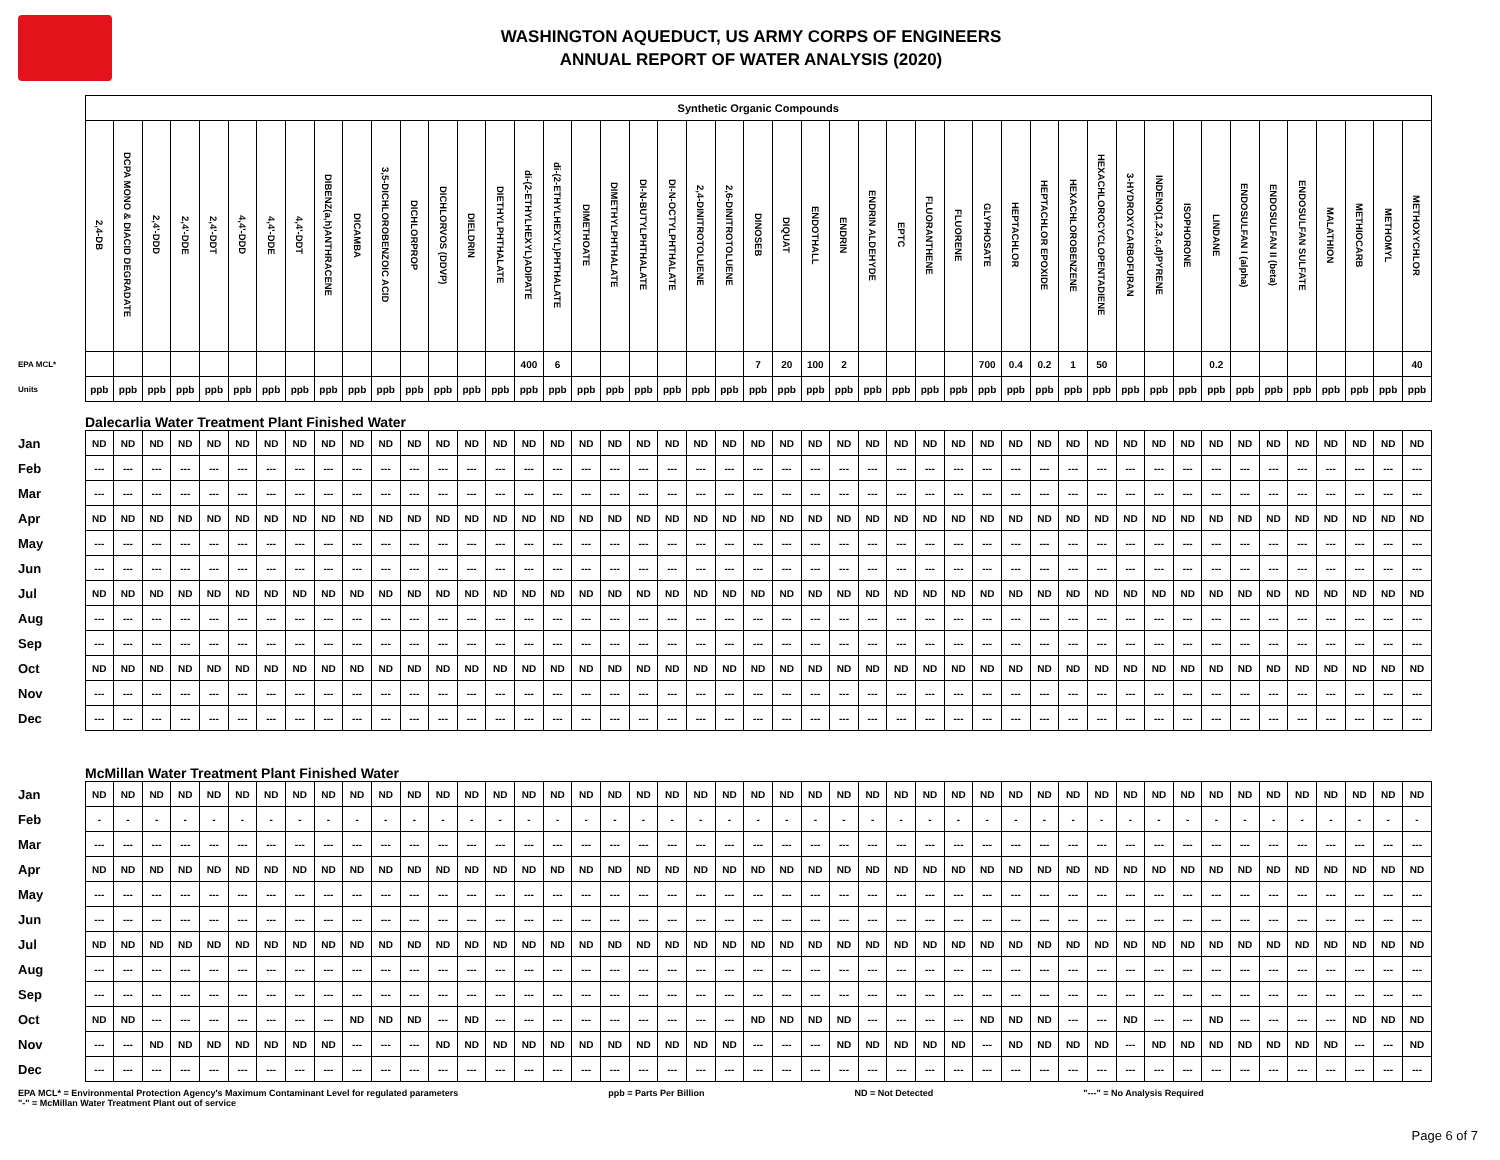WASHINGTON AQUEDUCT, US ARMY CORPS OF ENGINEERS
ANNUAL REPORT OF WATER ANALYSIS (2020)
| | Synthetic Organic Compounds | | | | | | | | | | | | | | | | | | | | | | | | | | | | | | | | | | | | | | | | | | | | | | |
| | 2,4-DB | DCPA MONO & DIACID DEGRADATE | 2,4'-DDD | 2,4'-DDE | 2,4'-DDT | 4,4'-DDD | 4,4'-DDE | 4,4'-DDT | DIBENZ(a,h)ANTHRACENE | DICAMBA | 3,5-DICHLOROBENZOIC ACID | DICHLORPROP | DICHLORVOS (DDVP) | DIELDRIN | DIETHYLPHTHALATE | di-(2-ETHYLHEXYL)ADIPATE | di-(2-ETHYLHEXYL)PHTHALATE | DIMETHOATE | DIMETHYLPHTHALATE | DI-N-BUTYLPHTHALATE | DI-N-OCTYLPHTHALATE | 2,4-DINITROTOLUENE | 2,6-DINITROTOLUENE | DINOSEB | DIQUAT | ENDOTHALL | ENDRIN | ENDRIN ALDEHYDE | EPTC | FLUORANTHENE | FLUORENE | GLYPHOSATE | HEPTACHLOR | HEPTACHLOR EPOXIDE | HEXACHLOROBENZENE | HEXACHLOROCYCLOPENTADIENE | 3-HYDROXYCARBOFURAN | INDENO(1,2,3,c,d)PYRENE | ISOPHORONE | LINDANE | ENDOSULFAN I (alpha) | ENDOSULFAN II (beta) | ENDOSULFAN SULFATE | MALATHION | METHIOCARB | METHOMYL | METHOXYCHLOR |
| EPA MCL* | | | | | | | | | | | | | | | | 400 | 6 | | | | | | | 7 | 20 | 100 | 2 | | | | | 700 | 0.4 | 0.2 | 1 | 50 | | | | 0.2 | | | | | | | 40 |
| Units | ppb | ppb | ppb | ppb | ppb | ppb | ppb | ppb | ppb | ppb | ppb | ppb | ppb | ppb | ppb | ppb | ppb | ppb | ppb | ppb | ppb | ppb | ppb | ppb | ppb | ppb | ppb | ppb | ppb | ppb | ppb | ppb | ppb | ppb | ppb | ppb | ppb | ppb | ppb | ppb | ppb | ppb | ppb | ppb | ppb | ppb | ppb |
| | Dalecarlia Water Treatment Plant Finished Water | | | | | | | | | | | | | | | | | | | | | | | | | | | | | | | | | | | | | | | | | | | | | | |
| Jan | ND | ND | ND | ND | ND | ND | ND | ND | ND | ND | ND | ND | ND | ND | ND | ND | ND | ND | ND | ND | ND | ND | ND | ND | ND | ND | ND | ND | ND | ND | ND | ND | ND | ND | ND | ND | ND | ND | ND | ND | ND | ND | ND | ND | ND | ND | ND |
| Feb | --- | --- | --- | --- | --- | --- | --- | --- | --- | --- | --- | --- | --- | --- | --- | --- | --- | --- | --- | --- | --- | --- | --- | --- | --- | --- | --- | --- | --- | --- | --- | --- | --- | --- | --- | --- | --- | --- | --- | --- | --- | --- | --- | --- | --- | --- | --- |
| Mar | --- | --- | --- | --- | --- | --- | --- | --- | --- | --- | --- | --- | --- | --- | --- | --- | --- | --- | --- | --- | --- | --- | --- | --- | --- | --- | --- | --- | --- | --- | --- | --- | --- | --- | --- | --- | --- | --- | --- | --- | --- | --- | --- | --- | --- | --- | --- |
| Apr | ND | ND | ND | ND | ND | ND | ND | ND | ND | ND | ND | ND | ND | ND | ND | ND | ND | ND | ND | ND | ND | ND | ND | ND | ND | ND | ND | ND | ND | ND | ND | ND | ND | ND | ND | ND | ND | ND | ND | ND | ND | ND | ND | ND | ND | ND | ND |
| May | --- | --- | --- | --- | --- | --- | --- | --- | --- | --- | --- | --- | --- | --- | --- | --- | --- | --- | --- | --- | --- | --- | --- | --- | --- | --- | --- | --- | --- | --- | --- | --- | --- | --- | --- | --- | --- | --- | --- | --- | --- | --- | --- | --- | --- | --- | --- |
| Jun | --- | --- | --- | --- | --- | --- | --- | --- | --- | --- | --- | --- | --- | --- | --- | --- | --- | --- | --- | --- | --- | --- | --- | --- | --- | --- | --- | --- | --- | --- | --- | --- | --- | --- | --- | --- | --- | --- | --- | --- | --- | --- | --- | --- | --- | --- | --- |
| Jul | ND | ND | ND | ND | ND | ND | ND | ND | ND | ND | ND | ND | ND | ND | ND | ND | ND | ND | ND | ND | ND | ND | ND | ND | ND | ND | ND | ND | ND | ND | ND | ND | ND | ND | ND | ND | ND | ND | ND | ND | ND | ND | ND | ND | ND | ND | ND |
| Aug | --- | --- | --- | --- | --- | --- | --- | --- | --- | --- | --- | --- | --- | --- | --- | --- | --- | --- | --- | --- | --- | --- | --- | --- | --- | --- | --- | --- | --- | --- | --- | --- | --- | --- | --- | --- | --- | --- | --- | --- | --- | --- | --- | --- | --- | --- | --- |
| Sep | --- | --- | --- | --- | --- | --- | --- | --- | --- | --- | --- | --- | --- | --- | --- | --- | --- | --- | --- | --- | --- | --- | --- | --- | --- | --- | --- | --- | --- | --- | --- | --- | --- | --- | --- | --- | --- | --- | --- | --- | --- | --- | --- | --- | --- | --- | --- |
| Oct | ND | ND | ND | ND | ND | ND | ND | ND | ND | ND | ND | ND | ND | ND | ND | ND | ND | ND | ND | ND | ND | ND | ND | ND | ND | ND | ND | ND | ND | ND | ND | ND | ND | ND | ND | ND | ND | ND | ND | ND | ND | ND | ND | ND | ND | ND | ND |
| Nov | --- | --- | --- | --- | --- | --- | --- | --- | --- | --- | --- | --- | --- | --- | --- | --- | --- | --- | --- | --- | --- | --- | --- | --- | --- | --- | --- | --- | --- | --- | --- | --- | --- | --- | --- | --- | --- | --- | --- | --- | --- | --- | --- | --- | --- | --- | --- |
| Dec | --- | --- | --- | --- | --- | --- | --- | --- | --- | --- | --- | --- | --- | --- | --- | --- | --- | --- | --- | --- | --- | --- | --- | --- | --- | --- | --- | --- | --- | --- | --- | --- | --- | --- | --- | --- | --- | --- | --- | --- | --- | --- | --- | --- | --- | --- | --- |
| | McMillan Water Treatment Plant Finished Water | | | | | | | | | | | | | | | | | | | | | | | | | | | | | | | | | | | | | | | | | | | | | | |
| Jan | ND | ND | ND | ND | ND | ND | ND | ND | ND | ND | ND | ND | ND | ND | ND | ND | ND | ND | ND | ND | ND | ND | ND | ND | ND | ND | ND | ND | ND | ND | ND | ND | ND | ND | ND | ND | ND | ND | ND | ND | ND | ND | ND | ND | ND | ND | ND |
| Feb | - | - | - | - | - | - | - | - | - | - | - | - | - | - | - | - | - | - | - | - | - | - | - | - | - | - | - | - | - | - | - | - | - | - | - | - | - | - | - | - | - | - | - | - | - | - | - |
| Mar | --- | --- | --- | --- | --- | --- | --- | --- | --- | --- | --- | --- | --- | --- | --- | --- | --- | --- | --- | --- | --- | --- | --- | --- | --- | --- | --- | --- | --- | --- | --- | --- | --- | --- | --- | --- | --- | --- | --- | --- | --- | --- | --- | --- | --- | --- | --- |
| Apr | ND | ND | ND | ND | ND | ND | ND | ND | ND | ND | ND | ND | ND | ND | ND | ND | ND | ND | ND | ND | ND | ND | ND | ND | ND | ND | ND | ND | ND | ND | ND | ND | ND | ND | ND | ND | ND | ND | ND | ND | ND | ND | ND | ND | ND | ND | ND |
| May | --- | --- | --- | --- | --- | --- | --- | --- | --- | --- | --- | --- | --- | --- | --- | --- | --- | --- | --- | --- | --- | --- | --- | --- | --- | --- | --- | --- | --- | --- | --- | --- | --- | --- | --- | --- | --- | --- | --- | --- | --- | --- | --- | --- | --- | --- | --- |
| Jun | --- | --- | --- | --- | --- | --- | --- | --- | --- | --- | --- | --- | --- | --- | --- | --- | --- | --- | --- | --- | --- | --- | --- | --- | --- | --- | --- | --- | --- | --- | --- | --- | --- | --- | --- | --- | --- | --- | --- | --- | --- | --- | --- | --- | --- | --- | --- |
| Jul | ND | ND | ND | ND | ND | ND | ND | ND | ND | ND | ND | ND | ND | ND | ND | ND | ND | ND | ND | ND | ND | ND | ND | ND | ND | ND | ND | ND | ND | ND | ND | ND | ND | ND | ND | ND | ND | ND | ND | ND | ND | ND | ND | ND | ND | ND | ND |
| Aug | --- | --- | --- | --- | --- | --- | --- | --- | --- | --- | --- | --- | --- | --- | --- | --- | --- | --- | --- | --- | --- | --- | --- | --- | --- | --- | --- | --- | --- | --- | --- | --- | --- | --- | --- | --- | --- | --- | --- | --- | --- | --- | --- | --- | --- | --- | --- |
| Sep | --- | --- | --- | --- | --- | --- | --- | --- | --- | --- | --- | --- | --- | --- | --- | --- | --- | --- | --- | --- | --- | --- | --- | --- | --- | --- | --- | --- | --- | --- | --- | --- | --- | --- | --- | --- | --- | --- | --- | --- | --- | --- | --- | --- | --- | --- | --- |
| Oct | ND | ND | --- | --- | --- | --- | --- | --- | --- | ND | ND | ND | --- | ND | --- | --- | --- | --- | --- | --- | --- | --- | --- | ND | ND | ND | ND | --- | --- | --- | --- | ND | ND | ND | --- | --- | ND | --- | --- | ND | --- | --- | --- | --- | ND | ND | ND |
| Nov | --- | --- | ND | ND | ND | ND | ND | ND | ND | --- | --- | --- | ND | ND | ND | ND | ND | ND | ND | ND | ND | ND | ND | --- | --- | --- | ND | ND | ND | ND | ND | --- | ND | ND | ND | ND | --- | ND | ND | ND | ND | ND | ND | ND | --- | --- | ND |
| Dec | --- | --- | --- | --- | --- | --- | --- | --- | --- | --- | --- | --- | --- | --- | --- | --- | --- | --- | --- | --- | --- | --- | --- | --- | --- | --- | --- | --- | --- | --- | --- | --- | --- | --- | --- | --- | --- | --- | --- | --- | --- | --- | --- | --- | --- | --- | --- |
EPA MCL* = Environmental Protection Agency's Maximum Contaminant Level for regulated parameters ppb = Parts Per Billion ND = Not Detected "---" = No Analysis Required
"-" = McMillan Water Treatment Plant out of service
Page 6 of 7